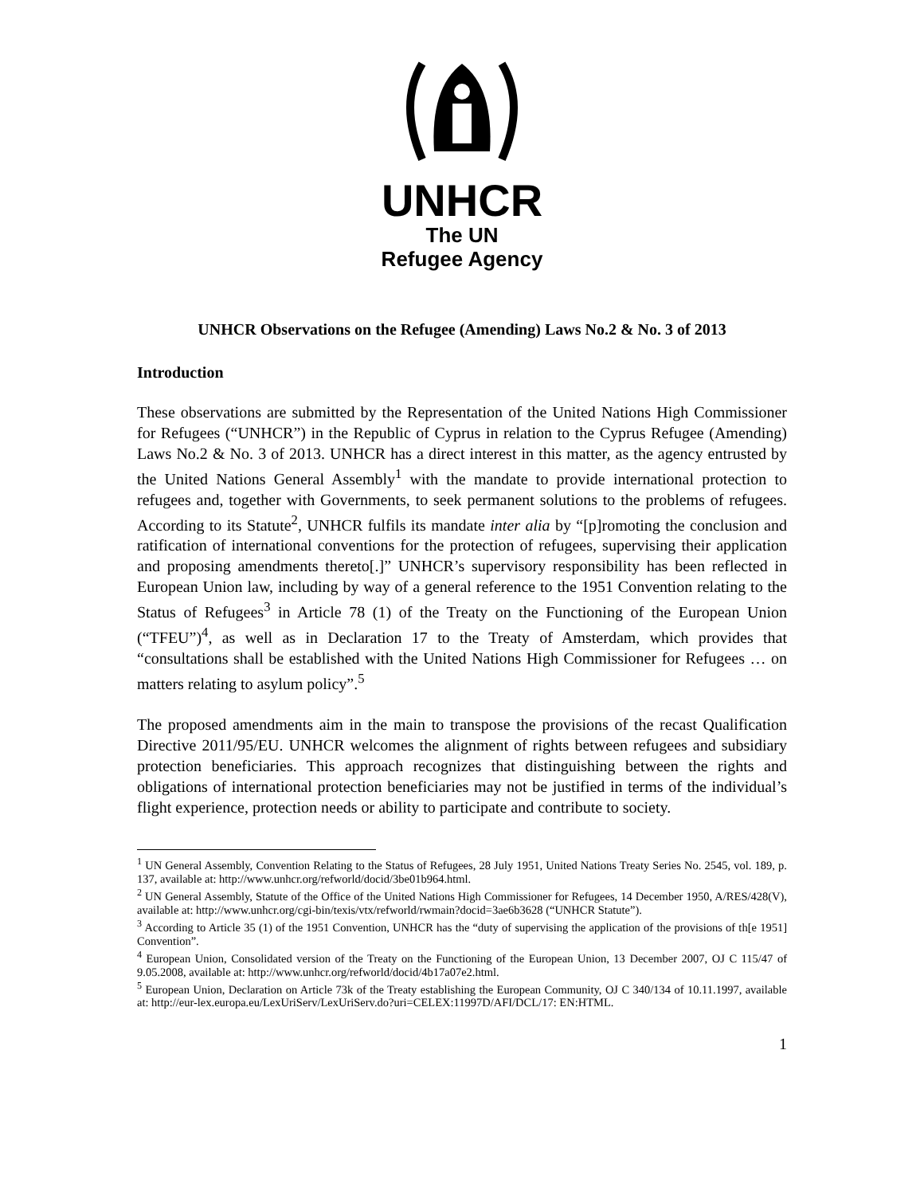UNHCR
The UN
Refugee Agency
UNHCR Observations on the Refugee (Amending) Laws No.2 & No. 3 of 2013
Introduction
These observations are submitted by the Representation of the United Nations High Commissioner for Refugees (“UNHCR”) in the Republic of Cyprus in relation to the Cyprus Refugee (Amending) Laws No.2 & No. 3 of 2013. UNHCR has a direct interest in this matter, as the agency entrusted by the United Nations General Assembly<sup>1</sup> with the mandate to provide international protection to refugees and, together with Governments, to seek permanent solutions to the problems of refugees. According to its Statute<sup>2</sup>, UNHCR fulfils its mandate inter alia by “[p]romoting the conclusion and ratification of international conventions for the protection of refugees, supervising their application and proposing amendments thereto[.]” UNHCR’s supervisory responsibility has been reflected in European Union law, including by way of a general reference to the 1951 Convention relating to the Status of Refugees<sup>3</sup> in Article 78 (1) of the Treaty on the Functioning of the European Union (“TFEU”)<sup>4</sup>, as well as in Declaration 17 to the Treaty of Amsterdam, which provides that “consultations shall be established with the United Nations High Commissioner for Refugees … on matters relating to asylum policy”.<sup>5</sup>
The proposed amendments aim in the main to transpose the provisions of the recast Qualification Directive 2011/95/EU. UNHCR welcomes the alignment of rights between refugees and subsidiary protection beneficiaries. This approach recognizes that distinguishing between the rights and obligations of international protection beneficiaries may not be justified in terms of the individual’s flight experience, protection needs or ability to participate and contribute to society.
<sup>1</sup> UN General Assembly, Convention Relating to the Status of Refugees, 28 July 1951, United Nations Treaty Series No. 2545, vol. 189, p. 137, available at: http://www.unhcr.org/refworld/docid/3be01b964.html.
<sup>2</sup> UN General Assembly, Statute of the Office of the United Nations High Commissioner for Refugees, 14 December 1950, A/RES/428(V), available at: http://www.unhcr.org/cgi-bin/texis/vtx/refworld/rwmain?docid=3ae6b3628 (“UNHCR Statute”).
<sup>3</sup> According to Article 35 (1) of the 1951 Convention, UNHCR has the “duty of supervising the application of the provisions of th[e 1951] Convention”.
<sup>4</sup> European Union, Consolidated version of the Treaty on the Functioning of the European Union, 13 December 2007, OJ C 115/47 of 9.05.2008, available at: http://www.unhcr.org/refworld/docid/4b17a07e2.html.
<sup>5</sup> European Union, Declaration on Article 73k of the Treaty establishing the European Community, OJ C 340/134 of 10.11.1997, available at: http://eur-lex.europa.eu/LexUriServ/LexUriServ.do?uri=CELEX:11997D/AFI/DCL/17: EN:HTML.
1